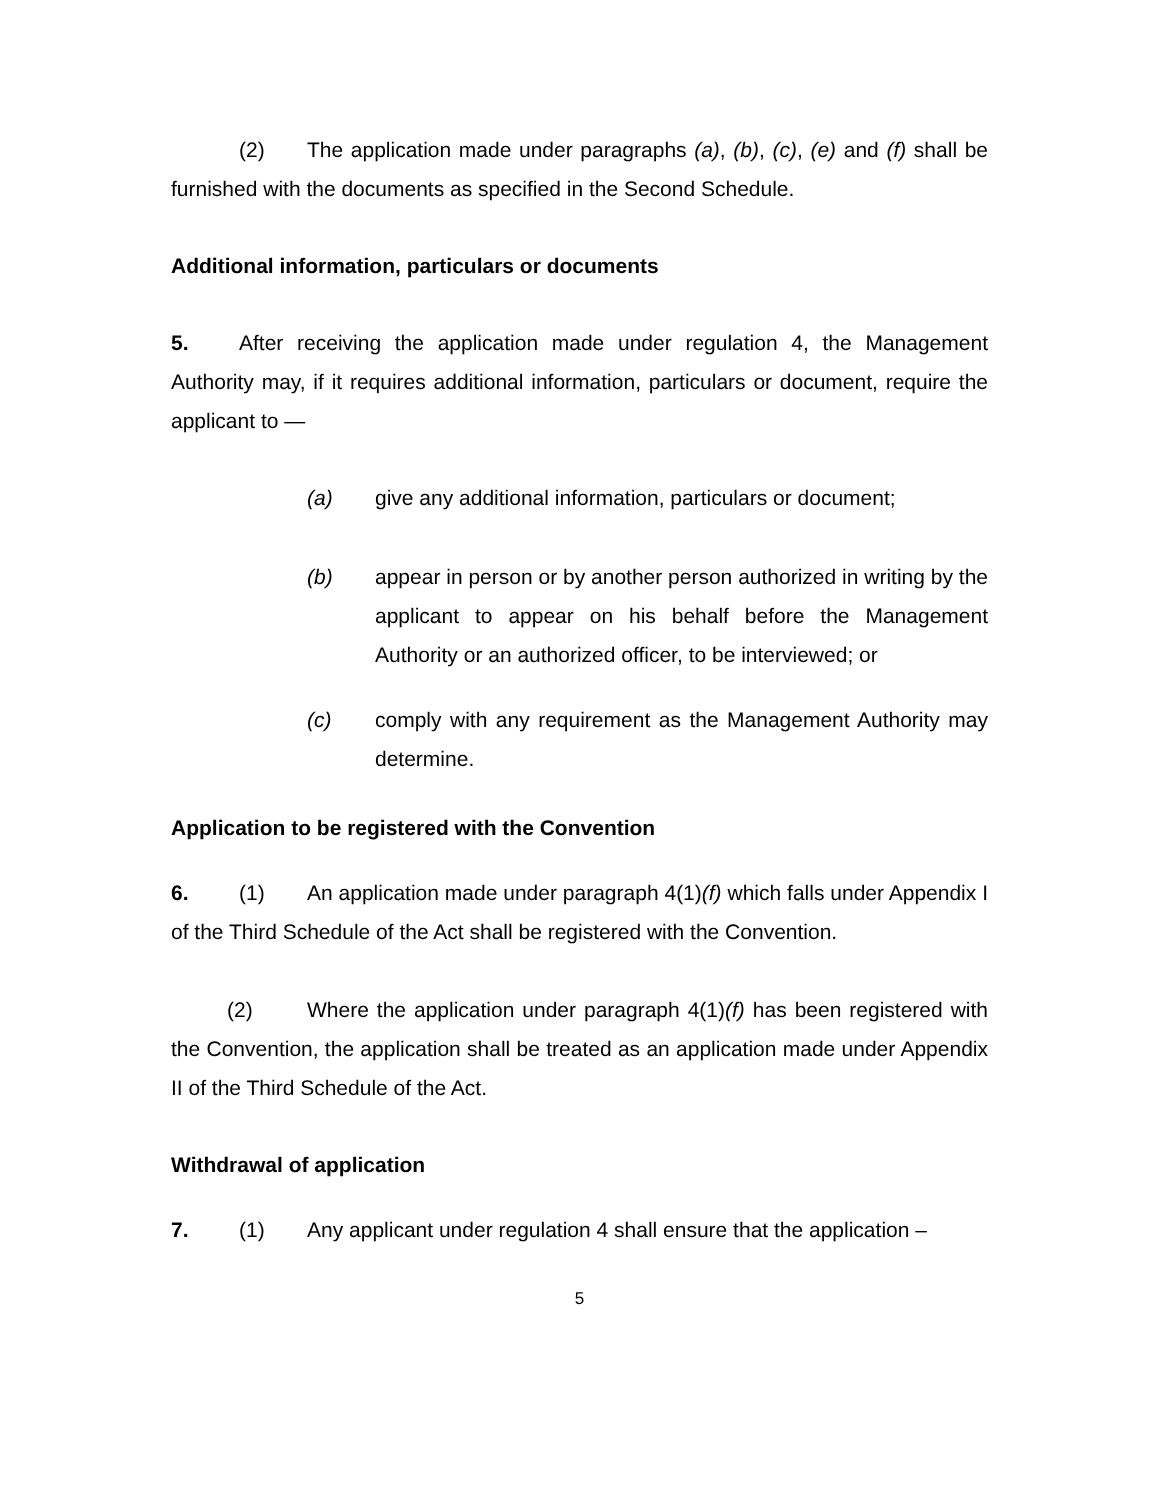(2) The application made under paragraphs (a), (b), (c), (e) and (f) shall be furnished with the documents as specified in the Second Schedule.
Additional information, particulars or documents
5. After receiving the application made under regulation 4, the Management Authority may, if it requires additional information, particulars or document, require the applicant to —
(a) give any additional information, particulars or document;
(b) appear in person or by another person authorized in writing by the applicant to appear on his behalf before the Management Authority or an authorized officer, to be interviewed; or
(c) comply with any requirement as the Management Authority may determine.
Application to be registered with the Convention
6. (1) An application made under paragraph 4(1)(f) which falls under Appendix I of the Third Schedule of the Act shall be registered with the Convention.
(2) Where the application under paragraph 4(1)(f) has been registered with the Convention, the application shall be treated as an application made under Appendix II of the Third Schedule of the Act.
Withdrawal of application
7. (1) Any applicant under regulation 4 shall ensure that the application –
5